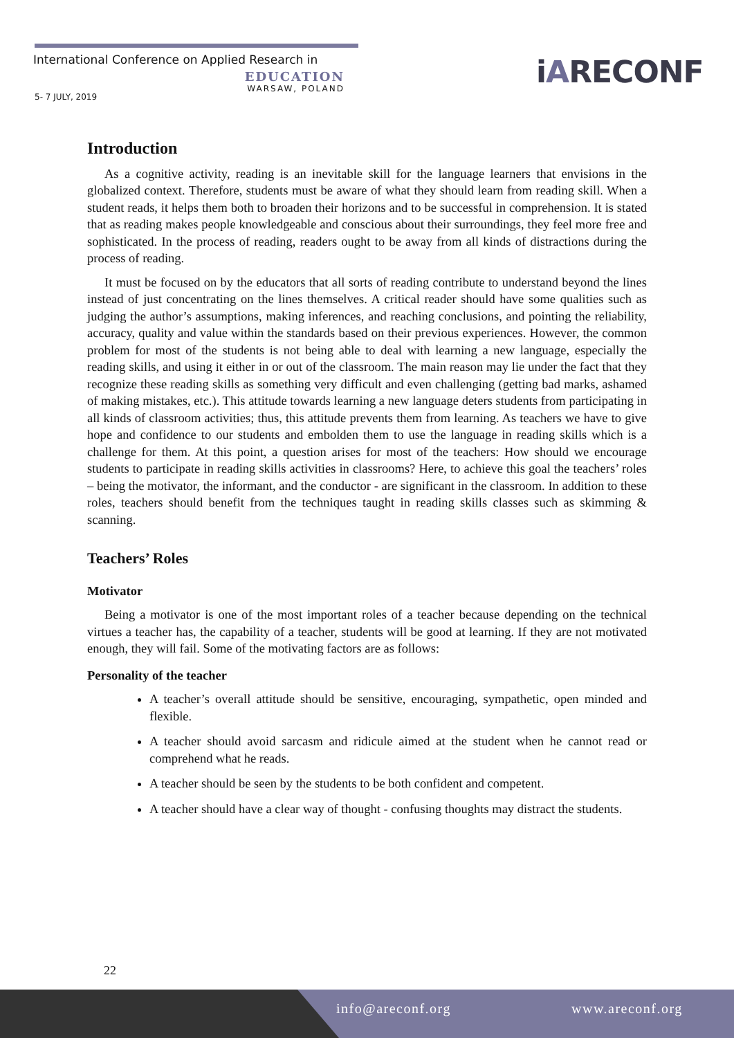International Conference on Applied Research in
EDUCATION
WARSAW, POLAND
5- 7 JULY, 2019
iARECONF
Introduction
As a cognitive activity, reading is an inevitable skill for the language learners that envisions in the globalized context. Therefore, students must be aware of what they should learn from reading skill. When a student reads, it helps them both to broaden their horizons and to be successful in comprehension. It is stated that as reading makes people knowledgeable and conscious about their surroundings, they feel more free and sophisticated. In the process of reading, readers ought to be away from all kinds of distractions during the process of reading.
It must be focused on by the educators that all sorts of reading contribute to understand beyond the lines instead of just concentrating on the lines themselves. A critical reader should have some qualities such as judging the author’s assumptions, making inferences, and reaching conclusions, and pointing the reliability, accuracy, quality and value within the standards based on their previous experiences. However, the common problem for most of the students is not being able to deal with learning a new language, especially the reading skills, and using it either in or out of the classroom. The main reason may lie under the fact that they recognize these reading skills as something very difficult and even challenging (getting bad marks, ashamed of making mistakes, etc.). This attitude towards learning a new language deters students from participating in all kinds of classroom activities; thus, this attitude prevents them from learning. As teachers we have to give hope and confidence to our students and embolden them to use the language in reading skills which is a challenge for them. At this point, a question arises for most of the teachers: How should we encourage students to participate in reading skills activities in classrooms? Here, to achieve this goal the teachers’ roles – being the motivator, the informant, and the conductor - are significant in the classroom. In addition to these roles, teachers should benefit from the techniques taught in reading skills classes such as skimming & scanning.
Teachers’ Roles
Motivator
Being a motivator is one of the most important roles of a teacher because depending on the technical virtues a teacher has, the capability of a teacher, students will be good at learning. If they are not motivated enough, they will fail. Some of the motivating factors are as follows:
Personality of the teacher
A teacher’s overall attitude should be sensitive, encouraging, sympathetic, open minded and flexible.
A teacher should avoid sarcasm and ridicule aimed at the student when he cannot read or comprehend what he reads.
A teacher should be seen by the students to be both confident and competent.
A teacher should have a clear way of thought - confusing thoughts may distract the students.
22
info@areconf.org www.areconf.org